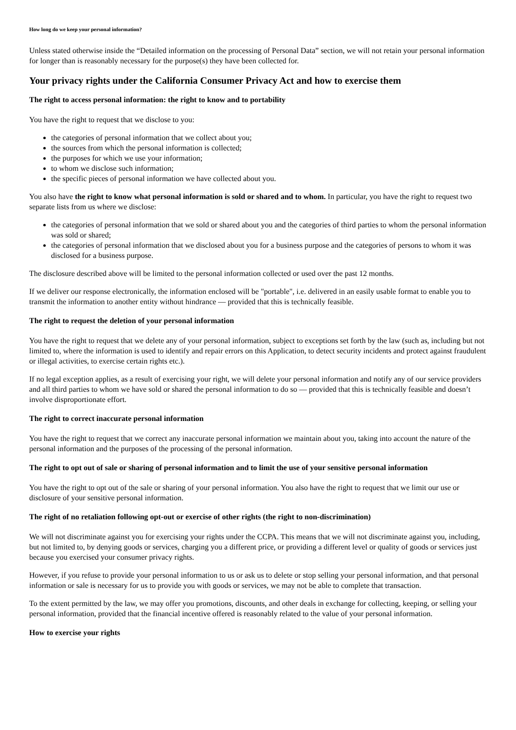How long do we keep your personal information?
Unless stated otherwise inside the “Detailed information on the processing of Personal Data” section, we will not retain your personal information for longer than is reasonably necessary for the purpose(s) they have been collected for.
Your privacy rights under the California Consumer Privacy Act and how to exercise them
The right to access personal information: the right to know and to portability
You have the right to request that we disclose to you:
the categories of personal information that we collect about you;
the sources from which the personal information is collected;
the purposes for which we use your information;
to whom we disclose such information;
the specific pieces of personal information we have collected about you.
You also have the right to know what personal information is sold or shared and to whom. In particular, you have the right to request two separate lists from us where we disclose:
the categories of personal information that we sold or shared about you and the categories of third parties to whom the personal information was sold or shared;
the categories of personal information that we disclosed about you for a business purpose and the categories of persons to whom it was disclosed for a business purpose.
The disclosure described above will be limited to the personal information collected or used over the past 12 months.
If we deliver our response electronically, the information enclosed will be "portable", i.e. delivered in an easily usable format to enable you to transmit the information to another entity without hindrance — provided that this is technically feasible.
The right to request the deletion of your personal information
You have the right to request that we delete any of your personal information, subject to exceptions set forth by the law (such as, including but not limited to, where the information is used to identify and repair errors on this Application, to detect security incidents and protect against fraudulent or illegal activities, to exercise certain rights etc.).
If no legal exception applies, as a result of exercising your right, we will delete your personal information and notify any of our service providers and all third parties to whom we have sold or shared the personal information to do so — provided that this is technically feasible and doesn’t involve disproportionate effort.
The right to correct inaccurate personal information
You have the right to request that we correct any inaccurate personal information we maintain about you, taking into account the nature of the personal information and the purposes of the processing of the personal information.
The right to opt out of sale or sharing of personal information and to limit the use of your sensitive personal information
You have the right to opt out of the sale or sharing of your personal information. You also have the right to request that we limit our use or disclosure of your sensitive personal information.
The right of no retaliation following opt-out or exercise of other rights (the right to non-discrimination)
We will not discriminate against you for exercising your rights under the CCPA. This means that we will not discriminate against you, including, but not limited to, by denying goods or services, charging you a different price, or providing a different level or quality of goods or services just because you exercised your consumer privacy rights.
However, if you refuse to provide your personal information to us or ask us to delete or stop selling your personal information, and that personal information or sale is necessary for us to provide you with goods or services, we may not be able to complete that transaction.
To the extent permitted by the law, we may offer you promotions, discounts, and other deals in exchange for collecting, keeping, or selling your personal information, provided that the financial incentive offered is reasonably related to the value of your personal information.
How to exercise your rights